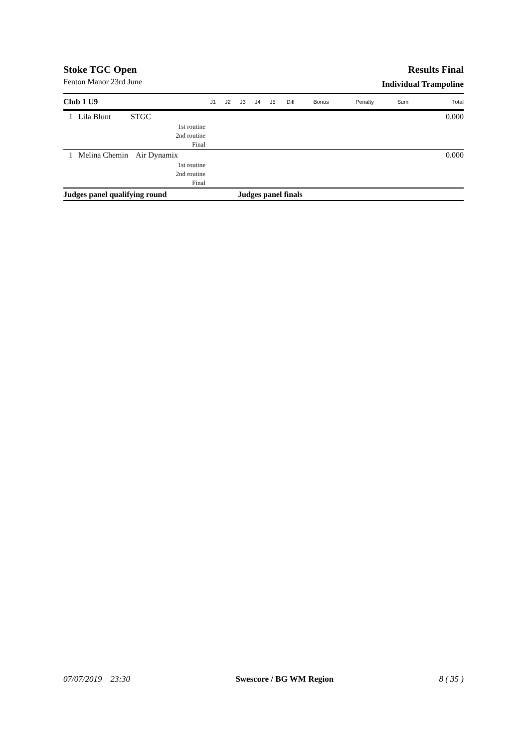Stoke TGC Open
Fenton Manor 23rd June
Results Final
Individual Trampoline
| Club 1 U9 | | | J1 | J2 | J3 | J4 | J5 | Diff | Bonus | Penalty | Sum | Total |
| --- | --- | --- | --- | --- | --- | --- | --- | --- | --- | --- | --- | --- |
| 1 | Lila Blunt | STGC | | | | | | | | | | 0.000 |
| 1st routine | | | | | | | | | | | | |
| 2nd routine | | | | | | | | | | | | |
| Final | | | | | | | | | | | | |
| 1 | Melina Chemin Air Dynamix | | | | | | | | | | | 0.000 |
| 1st routine | | | | | | | | | | | | |
| 2nd routine | | | | | | | | | | | | |
| Final | | | | | | | | | | | | |
| Judges panel qualifying round | | | | | Judges panel finals | | | | | | | |
07/07/2019 23:30 Swescore / BG WM Region 8 ( 35 )